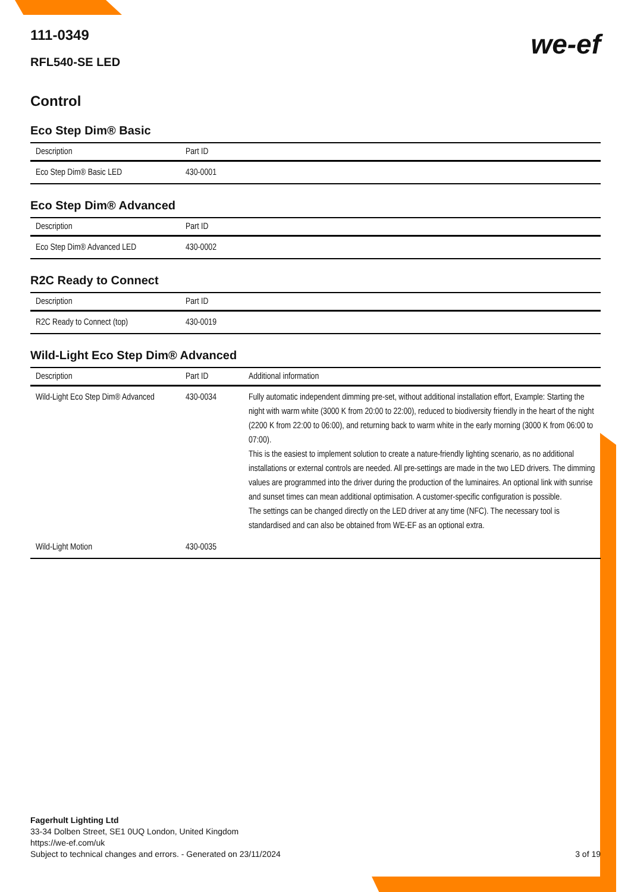111-0349
RFL540-SE LED
we-ef
Control
Eco Step Dim® Basic
| Description | Part ID |
| --- | --- |
| Eco Step Dim® Basic LED | 430-0001 |
Eco Step Dim® Advanced
| Description | Part ID |
| --- | --- |
| Eco Step Dim® Advanced LED | 430-0002 |
R2C Ready to Connect
| Description | Part ID |
| --- | --- |
| R2C Ready to Connect (top) | 430-0019 |
Wild-Light Eco Step Dim® Advanced
| Description | Part ID | Additional information |
| --- | --- | --- |
| Wild-Light Eco Step Dim® Advanced | 430-0034 | Fully automatic independent dimming pre-set, without additional installation effort, Example: Starting the night with warm white (3000 K from 20:00 to 22:00), reduced to biodiversity friendly in the heart of the night (2200 K from 22:00 to 06:00), and returning back to warm white in the early morning (3000 K from 06:00 to 07:00). This is the easiest to implement solution to create a nature-friendly lighting scenario, as no additional installations or external controls are needed. All pre-settings are made in the two LED drivers. The dimming values are programmed into the driver during the production of the luminaires. An optional link with sunrise and sunset times can mean additional optimisation. A customer-specific configuration is possible. The settings can be changed directly on the LED driver at any time (NFC). The necessary tool is standardised and can also be obtained from WE-EF as an optional extra. |
| Wild-Light Motion | 430-0035 | |
Fagerhult Lighting Ltd
33-34 Dolben Street, SE1 0UQ London, United Kingdom
https://we-ef.com/uk
Subject to technical changes and errors. - Generated on 23/11/2024 3 of 19